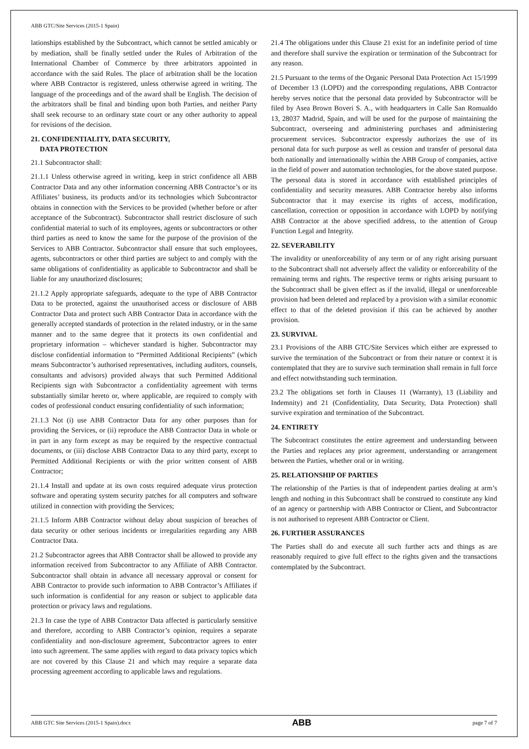ABB GTC/Site Services (2015-1 Spain)
lationships established by the Subcontract, which cannot be settled amicably or by mediation, shall be finally settled under the Rules of Arbitration of the International Chamber of Commerce by three arbitrators appointed in accordance with the said Rules. The place of arbitration shall be the location where ABB Contractor is registered, unless otherwise agreed in writing. The language of the proceedings and of the award shall be English. The decision of the arbitrators shall be final and binding upon both Parties, and neither Party shall seek recourse to an ordinary state court or any other authority to appeal for revisions of the decision.
21. CONFIDENTIALITY, DATA SECURITY,
DATA PROTECTION
21.1 Subcontractor shall:
21.1.1 Unless otherwise agreed in writing, keep in strict confidence all ABB Contractor Data and any other information concerning ABB Contractor’s or its Affiliates’ business, its products and/or its technologies which Subcontractor obtains in connection with the Services to be provided (whether before or after acceptance of the Subcontract). Subcontractor shall restrict disclosure of such confidential material to such of its employees, agents or subcontractors or other third parties as need to know the same for the purpose of the provision of the Services to ABB Contractor. Subcontractor shall ensure that such employees, agents, subcontractors or other third parties are subject to and comply with the same obligations of confidentiality as applicable to Subcontractor and shall be liable for any unauthorized disclosures;
21.1.2 Apply appropriate safeguards, adequate to the type of ABB Contractor Data to be protected, against the unauthorised access or disclosure of ABB Contractor Data and protect such ABB Contractor Data in accordance with the generally accepted standards of protection in the related industry, or in the same manner and to the same degree that it protects its own confidential and proprietary information – whichever standard is higher. Subcontractor may disclose confidential information to “Permitted Additional Recipients” (which means Subcontractor’s authorised representatives, including auditors, counsels, consultants and advisors) provided always that such Permitted Additional Recipients sign with Subcontractor a confidentiality agreement with terms substantially similar hereto or, where applicable, are required to comply with codes of professional conduct ensuring confidentiality of such information;
21.1.3 Not (i) use ABB Contractor Data for any other purposes than for providing the Services, or (ii) reproduce the ABB Contractor Data in whole or in part in any form except as may be required by the respective contractual documents, or (iii) disclose ABB Contractor Data to any third party, except to Permitted Additional Recipients or with the prior written consent of ABB Contractor;
21.1.4 Install and update at its own costs required adequate virus protection software and operating system security patches for all computers and software utilized in connection with providing the Services;
21.1.5 Inform ABB Contractor without delay about suspicion of breaches of data security or other serious incidents or irregularities regarding any ABB Contractor Data.
21.2 Subcontractor agrees that ABB Contractor shall be allowed to provide any information received from Subcontractor to any Affiliate of ABB Contractor. Subcontractor shall obtain in advance all necessary approval or consent for ABB Contractor to provide such information to ABB Contractor’s Affiliates if such information is confidential for any reason or subject to applicable data protection or privacy laws and regulations.
21.3 In case the type of ABB Contractor Data affected is particularly sensitive and therefore, according to ABB Contractor’s opinion, requires a separate confidentiality and non-disclosure agreement, Subcontractor agrees to enter into such agreement. The same applies with regard to data privacy topics which are not covered by this Clause 21 and which may require a separate data processing agreement according to applicable laws and regulations.
21.4 The obligations under this Clause 21 exist for an indefinite period of time and therefore shall survive the expiration or termination of the Subcontract for any reason.
21.5 Pursuant to the terms of the Organic Personal Data Protection Act 15/1999 of December 13 (LOPD) and the corresponding regulations, ABB Contractor hereby serves notice that the personal data provided by Subcontractor will be filed by Asea Brown Boveri S. A., with headquarters in Calle San Romualdo 13, 28037 Madrid, Spain, and will be used for the purpose of maintaining the Subcontract, overseeing and administering purchases and administering procurement services. Subcontractor expressly authorizes the use of its personal data for such purpose as well as cession and transfer of personal data both nationally and internationally within the ABB Group of companies, active in the field of power and automation technologies, for the above stated purpose. The personal data is stored in accordance with established principles of confidentiality and security measures. ABB Contractor hereby also informs Subcontractor that it may exercise its rights of access, modification, cancellation, correction or opposition in accordance with LOPD by notifying ABB Contractor at the above specified address, to the attention of Group Function Legal and Integrity.
22. SEVERABILITY
The invalidity or unenforceability of any term or of any right arising pursuant to the Subcontract shall not adversely affect the validity or enforceability of the remaining terms and rights. The respective terms or rights arising pursuant to the Subcontract shall be given effect as if the invalid, illegal or unenforceable provision had been deleted and replaced by a provision with a similar economic effect to that of the deleted provision if this can be achieved by another provision.
23. SURVIVAL
23.1 Provisions of the ABB GTC/Site Services which either are expressed to survive the termination of the Subcontract or from their nature or context it is contemplated that they are to survive such termination shall remain in full force and effect notwithstanding such termination.
23.2 The obligations set forth in Clauses 11 (Warranty), 13 (Liability and Indemnity) and 21 (Confidentiality, Data Security, Data Protection) shall survive expiration and termination of the Subcontract.
24. ENTIRETY
The Subcontract constitutes the entire agreement and understanding between the Parties and replaces any prior agreement, understanding or arrangement between the Parties, whether oral or in writing.
25. RELATIONSHIP OF PARTIES
The relationship of the Parties is that of independent parties dealing at arm’s length and nothing in this Subcontract shall be construed to constitute any kind of an agency or partnership with ABB Contractor or Client, and Subcontractor is not authorised to represent ABB Contractor or Client.
26. FURTHER ASSURANCES
The Parties shall do and execute all such further acts and things as are reasonably required to give full effect to the rights given and the transactions contemplated by the Subcontract.
ABB GTC Site Services (2015-1 Spain).docx ABB page 7 of 7